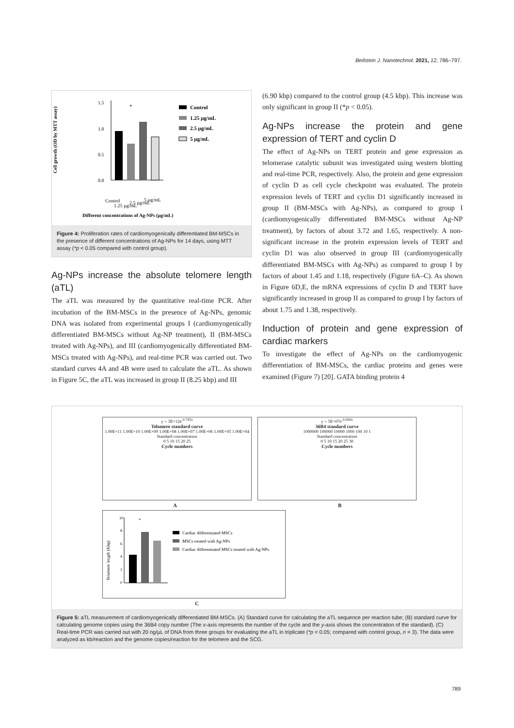Beilstein J. Nanotechnol. 2021, 12, 786–797.
Cell growth (OD by MTT assay)
1.5
1.0
0.5
0.0
*
Control
1.25 µg/mL
2.5 µg/mL
5 µg/mL
Control
1.25 µg/mL
2.5 µg/mL
5 µg/mL
Different concentrations of Ag-NPs (µg/mL)
Figure 4: Proliferation rates of cardiomyogenically differentiated BM-MSCs in the presence of different concentrations of Ag-NPs for 14 days, using MTT assay (*p < 0.05 compared with control group).
Ag-NPs increase the absolute telomere length (aTL)
The aTL was measured by the quantitative real-time PCR. After incubation of the BM-MSCs in the presence of Ag-NPs, genomic DNA was isolated from experimental groups I (cardiomyogenically differentiated BM-MSCs without Ag-NP treatment), II (BM-MSCs treated with Ag-NPs), and III (cardiomyogenically differentiated BM-MSCs treated with Ag-NPs), and real-time PCR was carried out. Two standard curves 4A and 4B were used to calculate the aTL. As shown in Figure 5C, the aTL was increased in group II (8.25 kbp) and III
(6.90 kbp) compared to the control group (4.5 kbp). This increase was only significant in group II (*p < 0.05).
Ag-NPs increase the protein and gene expression of TERT and cyclin D
The effect of Ag-NPs on TERT protein and gene expression as telomerase catalytic subunit was investigated using western blotting and real-time PCR, respectively. Also, the protein and gene expression of cyclin D as cell cycle checkpoint was evaluated. The protein expression levels of TERT and cyclin D1 significantly increased in group II (BM-MSCs with Ag-NPs), as compared to group I (cardiomyogenically differentiated BM-MSCs without Ag-NP treatment), by factors of about 3.72 and 1.65, respectively. A non-significant increase in the protein expression levels of TERT and cyclin D1 was also observed in group III (cardiomyogenically differentiated BM-MSCs with Ag-NPs) as compared to group I by factors of about 1.45 and 1.18, respectively (Figure 6A–C). As shown in Figure 6D,E, the mRNA expressions of cyclin D and TERT have significantly increased in group II as compared to group I by factors of about 1.75 and 1.38, respectively.
Induction of protein and gene expression of cardiac markers
To investigate the effect of Ag-NPs on the cardiomyogenic differentiation of BM-MSCs, the cardiac proteins and genes were examined (Figure 7) [20]. GATA binding protein 4
y = 3E+12e<sup>-0.745x</sup>
Telomere standard curve
1.00E+11 1.00E+10 1.00E+09 1.00E+08 1.00E+07 1.00E+06 1.00E+05 1.00E+04
Standard concentration
0 5 10 15 20 25
Cycle numbers
y = 5E+07e<sup>-0.608x</sup>
36B4 standard curve
1000000 100000 10000 1000 100 10 1
Standard concentration
0 5 10 15 20 25 30
Cycle numbers
A B
Telomere length (Kbp)
10
8
6
4
2
0
*
Cardiac differentiated MSCs
MSCs treated with Ag-NPs
Cardiac differentiated MSCs treated with Ag-NPs
C
Figure 5: aTL measurement of cardiomyogenically differentiated BM-MSCs. (A) Standard curve for calculating the aTL sequence per reaction tube; (B) standard curve for calculating genome copies using the 36B4 copy number (The x-axis represents the number of the cycle and the y-axis shows the concentration of the standard). (C) Real-time PCR was carried out with 20 ng/µL of DNA from three groups for evaluating the aTL in triplicate (*p < 0.05; compared with control group, n = 3). The data were analyzed as kb/reaction and the genome copies/reaction for the telomere and the SCG.
789